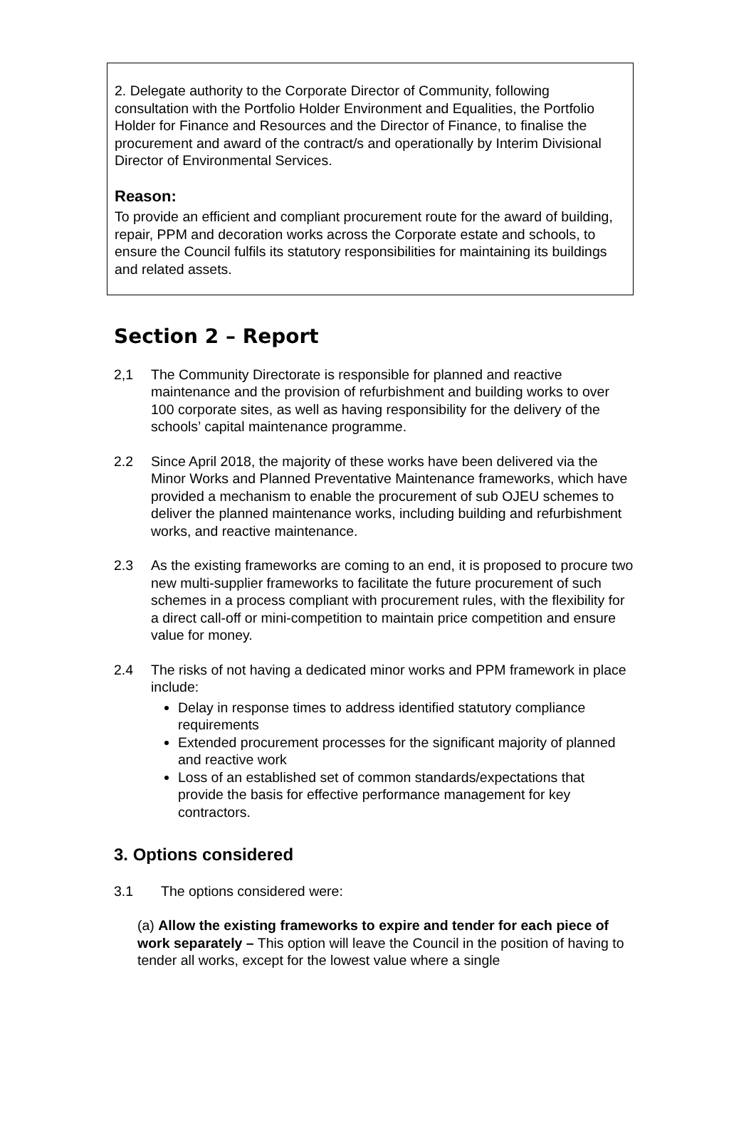2. Delegate authority to the Corporate Director of Community, following consultation with the Portfolio Holder Environment and Equalities, the Portfolio Holder for Finance and Resources and the Director of Finance, to finalise the procurement and award of the contract/s and operationally by Interim Divisional Director of Environmental Services.
Reason:
To provide an efficient and compliant procurement route for the award of building, repair, PPM and decoration works across the Corporate estate and schools, to ensure the Council fulfils its statutory responsibilities for maintaining its buildings and related assets.
Section 2 – Report
2,1 The Community Directorate is responsible for planned and reactive maintenance and the provision of refurbishment and building works to over 100 corporate sites, as well as having responsibility for the delivery of the schools’ capital maintenance programme.
2.2 Since April 2018, the majority of these works have been delivered via the Minor Works and Planned Preventative Maintenance frameworks, which have provided a mechanism to enable the procurement of sub OJEU schemes to deliver the planned maintenance works, including building and refurbishment works, and reactive maintenance.
2.3 As the existing frameworks are coming to an end, it is proposed to procure two new multi-supplier frameworks to facilitate the future procurement of such schemes in a process compliant with procurement rules, with the flexibility for a direct call-off or mini-competition to maintain price competition and ensure value for money.
2.4 The risks of not having a dedicated minor works and PPM framework in place include:
Delay in response times to address identified statutory compliance requirements
Extended procurement processes for the significant majority of planned and reactive work
Loss of an established set of common standards/expectations that provide the basis for effective performance management for key contractors.
3. Options considered
3.1 The options considered were:
(a) Allow the existing frameworks to expire and tender for each piece of work separately – This option will leave the Council in the position of having to tender all works, except for the lowest value where a single